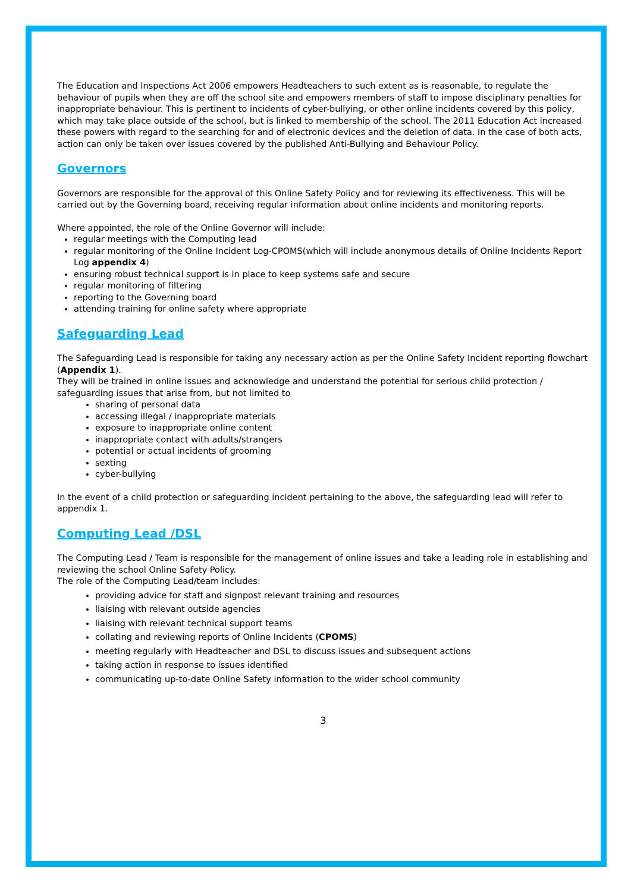The Education and Inspections Act 2006 empowers Headteachers to such extent as is reasonable, to regulate the behaviour of pupils when they are off the school site and empowers members of staff to impose disciplinary penalties for inappropriate behaviour. This is pertinent to incidents of cyber-bullying, or other online incidents covered by this policy, which may take place outside of the school, but is linked to membership of the school. The 2011 Education Act increased these powers with regard to the searching for and of electronic devices and the deletion of data. In the case of both acts, action can only be taken over issues covered by the published Anti-Bullying and Behaviour Policy.
Governors
Governors are responsible for the approval of this Online Safety Policy and for reviewing its effectiveness. This will be carried out by the Governing board, receiving regular information about online incidents and monitoring reports.
Where appointed, the role of the Online Governor will include:
regular meetings with the Computing lead
regular monitoring of the Online Incident Log-CPOMS(which will include anonymous details of Online Incidents Report Log appendix 4)
ensuring robust technical support is in place to keep systems safe and secure
regular monitoring of filtering
reporting to the Governing board
attending training for online safety where appropriate
Safeguarding Lead
The Safeguarding Lead is responsible for taking any necessary action as per the Online Safety Incident reporting flowchart (Appendix 1).
They will be trained in online issues and acknowledge and understand the potential for serious child protection / safeguarding issues that arise from, but not limited to
sharing of personal data
accessing illegal / inappropriate materials
exposure to inappropriate online content
inappropriate contact with adults/strangers
potential or actual incidents of grooming
sexting
cyber-bullying
In the event of a child protection or safeguarding incident pertaining to the above, the safeguarding lead will refer to appendix 1.
Computing Lead /DSL
The Computing Lead / Team is responsible for the management of online issues and take a leading role in establishing and reviewing the school Online Safety Policy.
The role of the Computing Lead/team includes:
providing advice for staff and signpost relevant training and resources
liaising with relevant outside agencies
liaising with relevant technical support teams
collating and reviewing reports of Online Incidents (CPOMS)
meeting regularly with Headteacher and DSL to discuss issues and subsequent actions
taking action in response to issues identified
communicating up-to-date Online Safety information to the wider school community
3